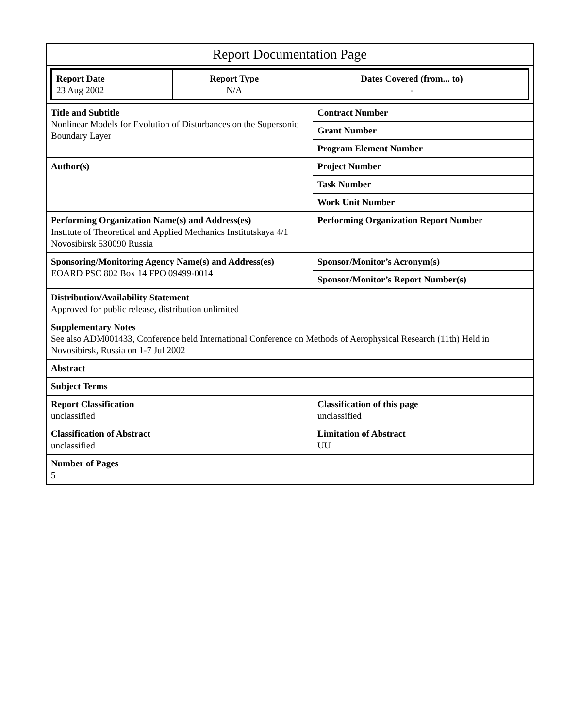| Report Documentation Page | |
| / Report Date 23 Aug 2002 / Report Type N/A / Dates Covered (from... to) - / | |
| Title and Subtitle Nonlinear Models for Evolution of Disturbances on the Supersonic Boundary Layer | Contract Number |
| | Grant Number |
| | Program Element Number |
| Author(s) | Project Number |
| | Task Number |
| | Work Unit Number |
| Performing Organization Name(s) and Address(es) Institute of Theoretical and Applied Mechanics Institutskaya 4/1 Novosibirsk 530090 Russia | Performing Organization Report Number |
| Sponsoring/Monitoring Agency Name(s) and Address(es) EOARD PSC 802 Box 14 FPO 09499-0014 | Sponsor/Monitor’s Acronym(s) |
| | Sponsor/Monitor’s Report Number(s) |
| Distribution/Availability Statement Approved for public release, distribution unlimited | |
| Supplementary Notes See also ADM001433, Conference held International Conference on Methods of Aerophysical Research (11th) Held in Novosibirsk, Russia on 1-7 Jul 2002 | |
| Abstract | |
| Subject Terms | |
| Report Classification unclassified | Classification of this page unclassified |
| Classification of Abstract unclassified | Limitation of Abstract UU |
| Number of Pages 5 | |